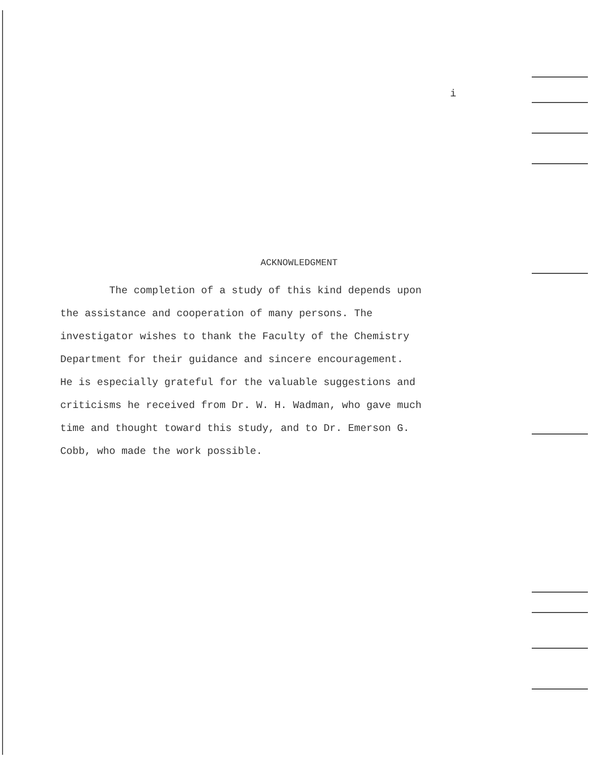i
ACKNOWLEDGMENT
The completion of a study of this kind depends upon
the assistance and cooperation of many persons. The
investigator wishes to thank the Faculty of the Chemistry
Department for their guidance and sincere encouragement.
He is especially grateful for the valuable suggestions and
criticisms he received from Dr. W. H. Wadman, who gave much
time and thought toward this study, and to Dr. Emerson G.
Cobb, who made the work possible.